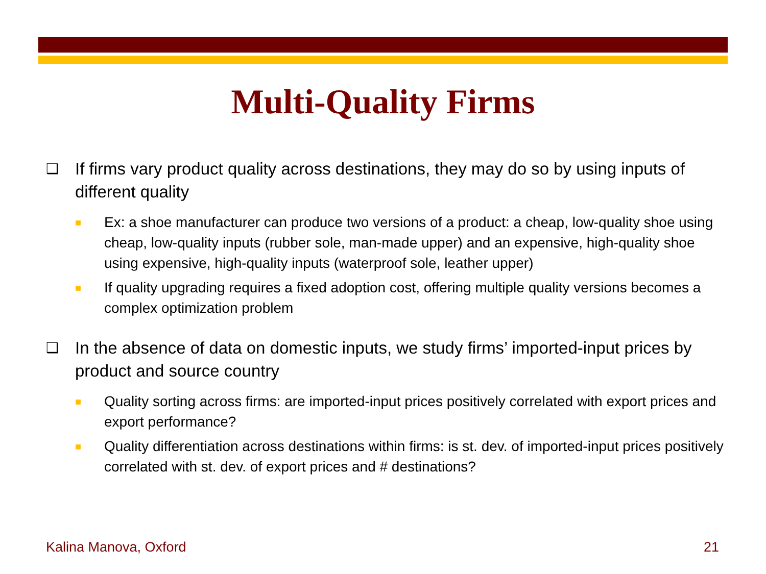Multi-Quality Firms
❑ If firms vary product quality across destinations, they may do so by using inputs of different quality
■ Ex: a shoe manufacturer can produce two versions of a product: a cheap, low-quality shoe using cheap, low-quality inputs (rubber sole, man-made upper) and an expensive, high-quality shoe using expensive, high-quality inputs (waterproof sole, leather upper)
■ If quality upgrading requires a fixed adoption cost, offering multiple quality versions becomes a complex optimization problem
❑ In the absence of data on domestic inputs, we study firms’ imported-input prices by product and source country
■ Quality sorting across firms: are imported-input prices positively correlated with export prices and export performance?
■ Quality differentiation across destinations within firms: is st. dev. of imported-input prices positively correlated with st. dev. of export prices and # destinations?
Kalina Manova, Oxford 21